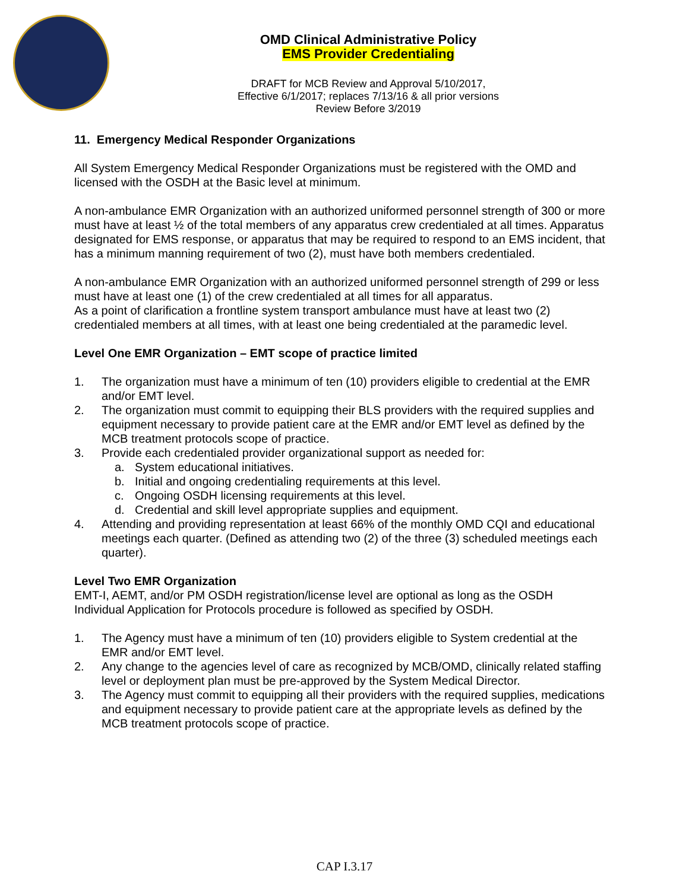OMD Clinical Administrative Policy
EMS Provider Credentialing
DRAFT for MCB Review and Approval 5/10/2017,
Effective 6/1/2017; replaces 7/13/16 & all prior versions
Review Before 3/2019
11. Emergency Medical Responder Organizations
All System Emergency Medical Responder Organizations must be registered with the OMD and licensed with the OSDH at the Basic level at minimum.
A non-ambulance EMR Organization with an authorized uniformed personnel strength of 300 or more must have at least ½ of the total members of any apparatus crew credentialed at all times. Apparatus designated for EMS response, or apparatus that may be required to respond to an EMS incident, that has a minimum manning requirement of two (2), must have both members credentialed.
A non-ambulance EMR Organization with an authorized uniformed personnel strength of 299 or less must have at least one (1) of the crew credentialed at all times for all apparatus.
As a point of clarification a frontline system transport ambulance must have at least two (2) credentialed members at all times, with at least one being credentialed at the paramedic level.
Level One EMR Organization – EMT scope of practice limited
1. The organization must have a minimum of ten (10) providers eligible to credential at the EMR and/or EMT level.
2. The organization must commit to equipping their BLS providers with the required supplies and equipment necessary to provide patient care at the EMR and/or EMT level as defined by the MCB treatment protocols scope of practice.
3. Provide each credentialed provider organizational support as needed for:
a. System educational initiatives.
b. Initial and ongoing credentialing requirements at this level.
c. Ongoing OSDH licensing requirements at this level.
d. Credential and skill level appropriate supplies and equipment.
4. Attending and providing representation at least 66% of the monthly OMD CQI and educational meetings each quarter. (Defined as attending two (2) of the three (3) scheduled meetings each quarter).
Level Two EMR Organization
EMT-I, AEMT, and/or PM OSDH registration/license level are optional as long as the OSDH Individual Application for Protocols procedure is followed as specified by OSDH.
1. The Agency must have a minimum of ten (10) providers eligible to System credential at the EMR and/or EMT level.
2. Any change to the agencies level of care as recognized by MCB/OMD, clinically related staffing level or deployment plan must be pre-approved by the System Medical Director.
3. The Agency must commit to equipping all their providers with the required supplies, medications and equipment necessary to provide patient care at the appropriate levels as defined by the MCB treatment protocols scope of practice.
CAP I.3.17